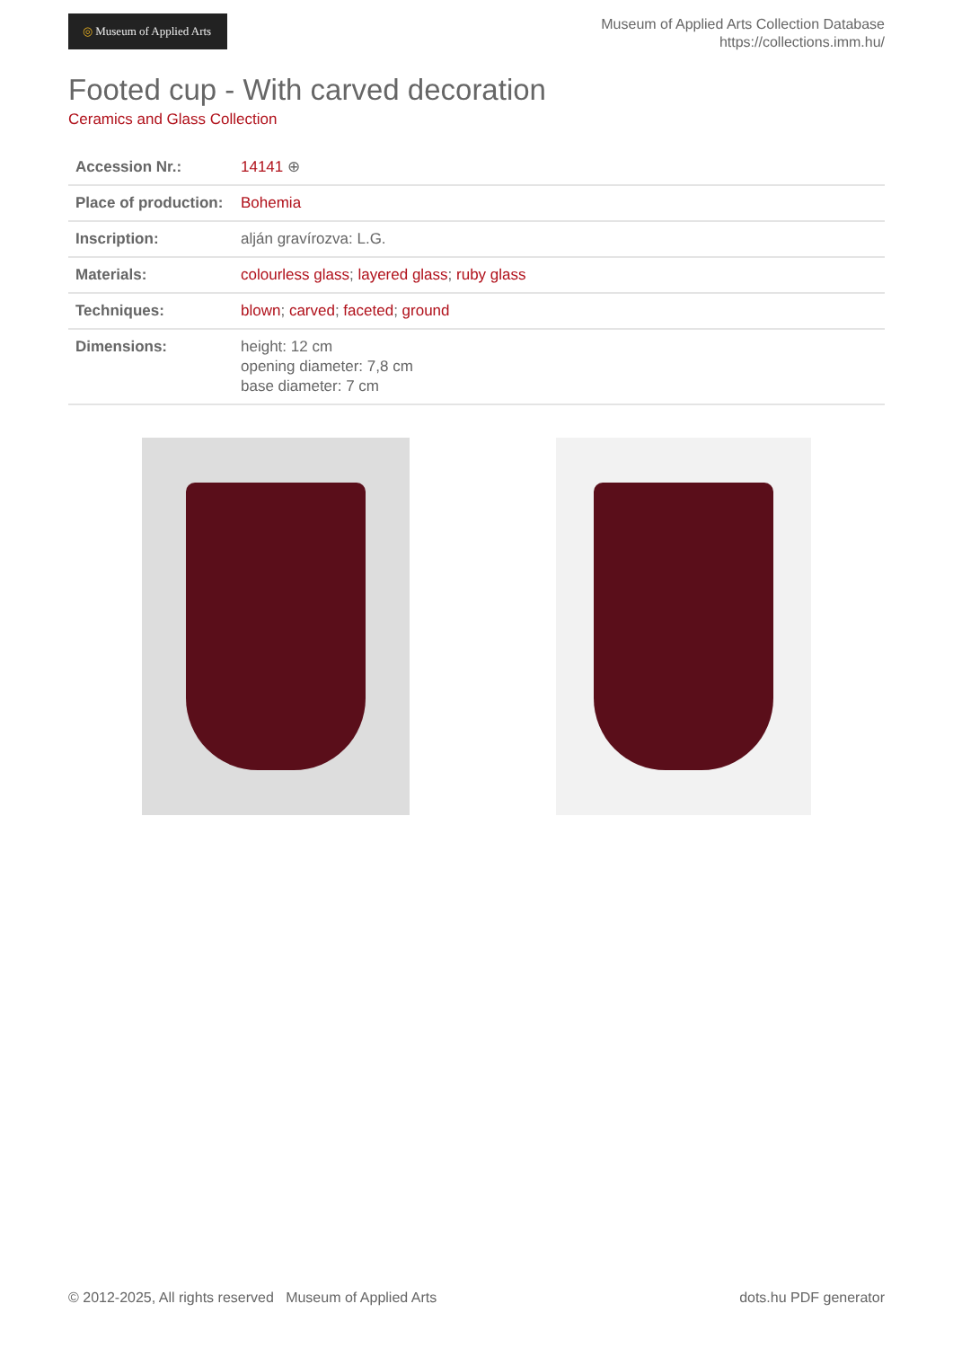◎ Museum of Applied Arts
Museum of Applied Arts Collection Database
https://collections.imm.hu/
Footed cup - With carved decoration
Ceramics and Glass Collection
| Accession Nr.: | 14141 ⊕ |
| Place of production: | Bohemia |
| Inscription: | alján gravírozva: L.G. |
| Materials: | colourless glass ; layered glass ; ruby glass |
| Techniques: | blown ; carved ; faceted ; ground |
| Dimensions: | height: 12 cm opening diameter: 7,8 cm base diameter: 7 cm |
© 2012-2025, All rights reserved Museum of Applied Arts
dots.hu PDF generator